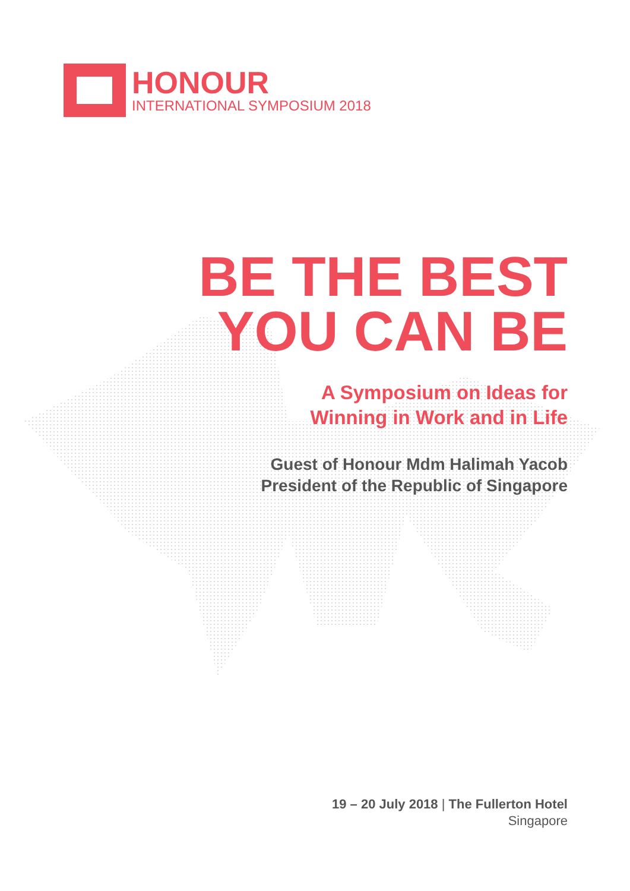HONOUR
INTERNATIONAL SYMPOSIUM 2018
BE THE BEST
YOU CAN BE
A Symposium on Ideas for
Winning in Work and in Life
Guest of Honour Mdm Halimah Yacob
President of the Republic of Singapore
19 – 20 July 2018 | The Fullerton Hotel
Singapore